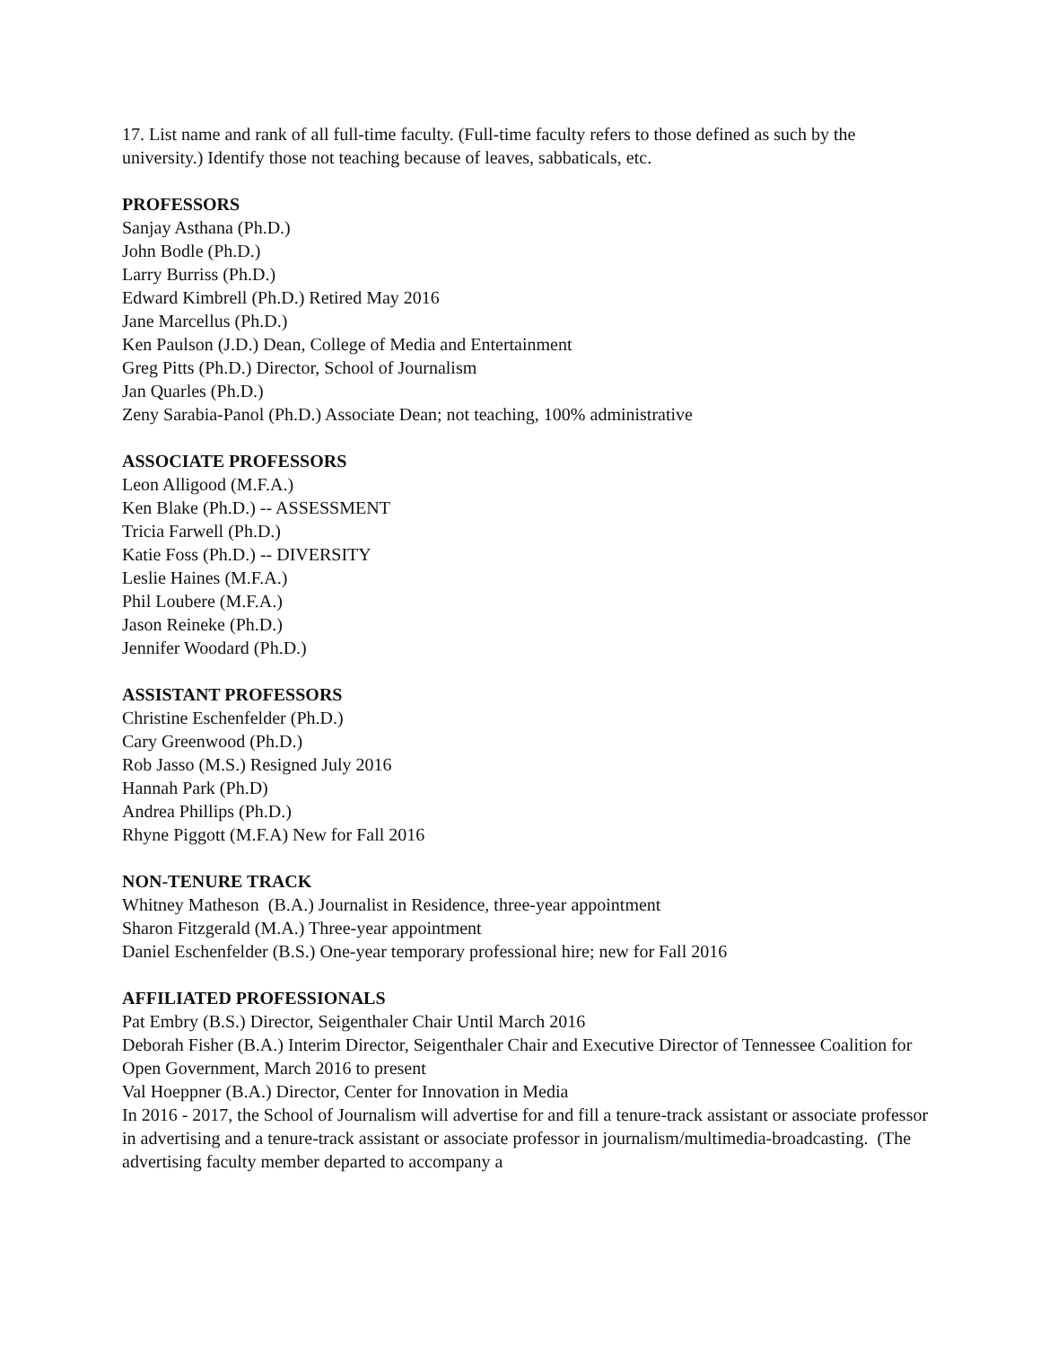17. List name and rank of all full-time faculty. (Full-time faculty refers to those defined as such by the university.) Identify those not teaching because of leaves, sabbaticals, etc.
PROFESSORS
Sanjay Asthana (Ph.D.)
John Bodle (Ph.D.)
Larry Burriss (Ph.D.)
Edward Kimbrell (Ph.D.) Retired May 2016
Jane Marcellus (Ph.D.)
Ken Paulson (J.D.) Dean, College of Media and Entertainment
Greg Pitts (Ph.D.) Director, School of Journalism
Jan Quarles (Ph.D.)
Zeny Sarabia-Panol (Ph.D.) Associate Dean; not teaching, 100% administrative
ASSOCIATE PROFESSORS
Leon Alligood (M.F.A.)
Ken Blake (Ph.D.) -- ASSESSMENT
Tricia Farwell (Ph.D.)
Katie Foss (Ph.D.) -- DIVERSITY
Leslie Haines (M.F.A.)
Phil Loubere (M.F.A.)
Jason Reineke (Ph.D.)
Jennifer Woodard (Ph.D.)
ASSISTANT PROFESSORS
Christine Eschenfelder (Ph.D.)
Cary Greenwood (Ph.D.)
Rob Jasso (M.S.) Resigned July 2016
Hannah Park (Ph.D)
Andrea Phillips (Ph.D.)
Rhyne Piggott (M.F.A) New for Fall 2016
NON-TENURE TRACK
Whitney Matheson (B.A.) Journalist in Residence, three-year appointment
Sharon Fitzgerald (M.A.) Three-year appointment
Daniel Eschenfelder (B.S.) One-year temporary professional hire; new for Fall 2016
AFFILIATED PROFESSIONALS
Pat Embry (B.S.) Director, Seigenthaler Chair Until March 2016
Deborah Fisher (B.A.) Interim Director, Seigenthaler Chair and Executive Director of Tennessee Coalition for Open Government, March 2016 to present
Val Hoeppner (B.A.) Director, Center for Innovation in Media
In 2016 - 2017, the School of Journalism will advertise for and fill a tenure-track assistant or associate professor in advertising and a tenure-track assistant or associate professor in journalism/multimedia-broadcasting. (The advertising faculty member departed to accompany a